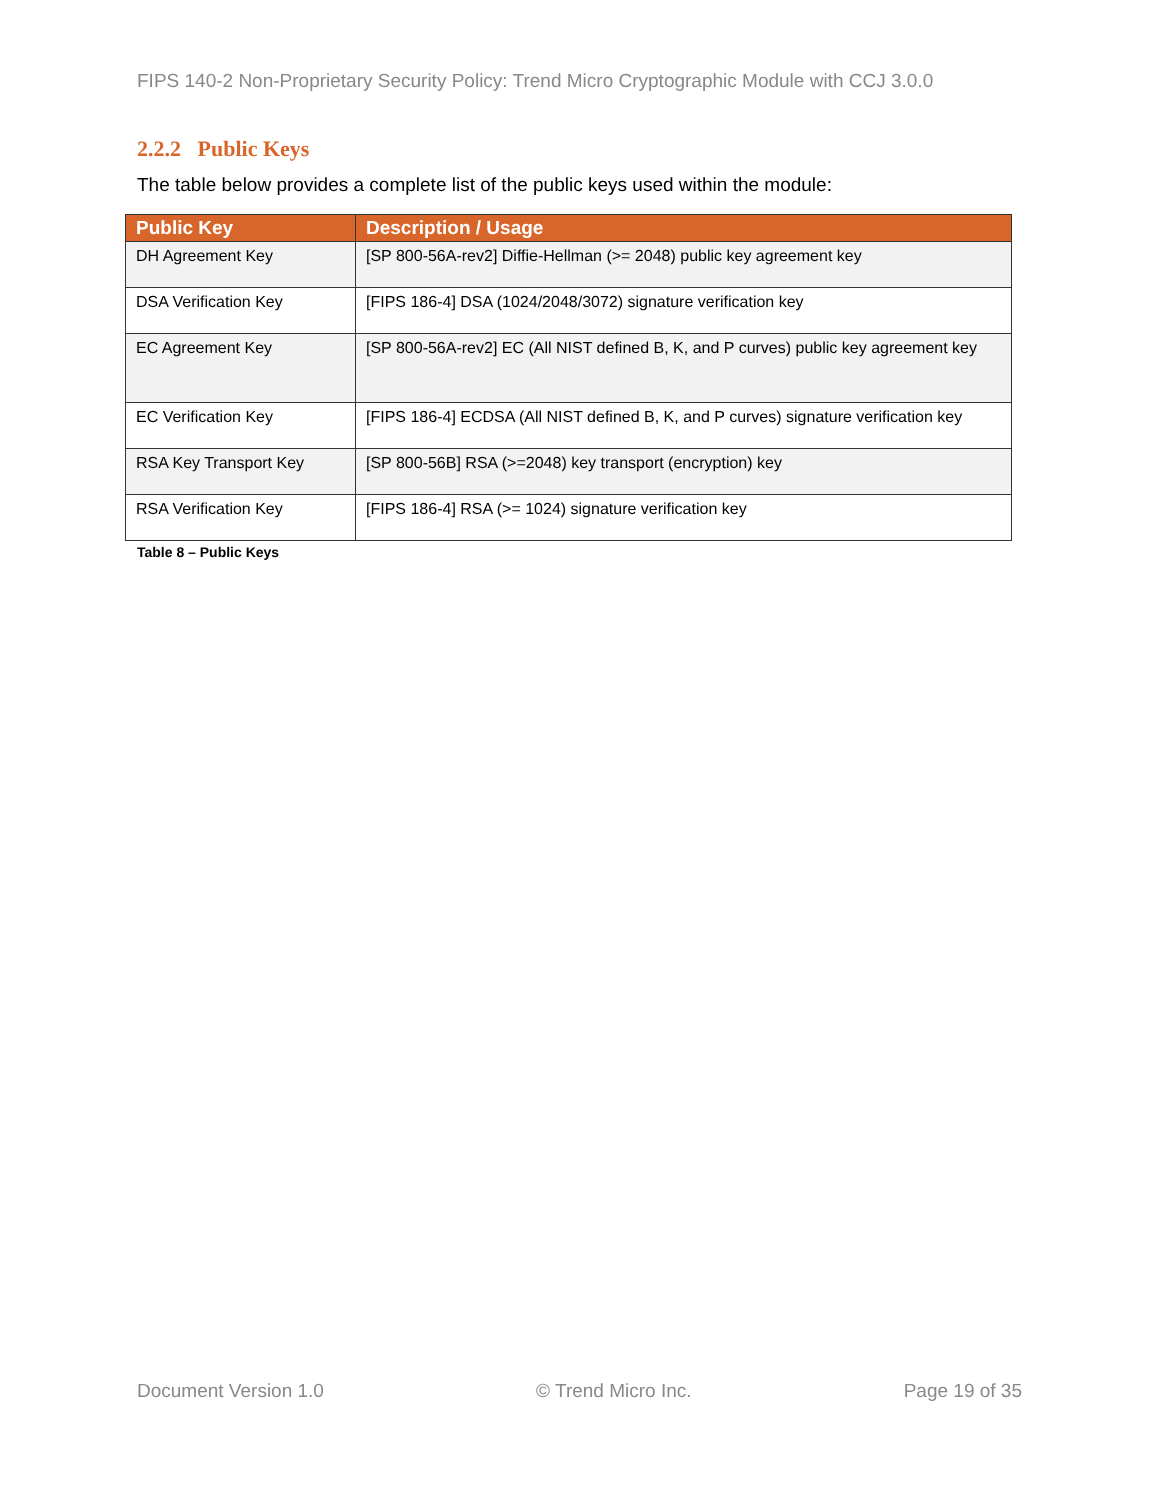FIPS 140-2 Non-Proprietary Security Policy: Trend Micro Cryptographic Module with CCJ 3.0.0
2.2.2 Public Keys
The table below provides a complete list of the public keys used within the module:
| Public Key | Description / Usage |
| --- | --- |
| DH Agreement Key | [SP 800-56A-rev2] Diffie-Hellman (>= 2048) public key agreement key |
| DSA Verification Key | [FIPS 186-4] DSA (1024/2048/3072) signature verification key |
| EC Agreement Key | [SP 800-56A-rev2] EC (All NIST defined B, K, and P curves) public key agreement key |
| EC Verification Key | [FIPS 186-4] ECDSA (All NIST defined B, K, and P curves) signature verification key |
| RSA Key Transport Key | [SP 800-56B] RSA (>=2048) key transport (encryption) key |
| RSA Verification Key | [FIPS 186-4] RSA (>= 1024) signature verification key |
Table 8 – Public Keys
Document Version 1.0 © Trend Micro Inc. Page 19 of 35